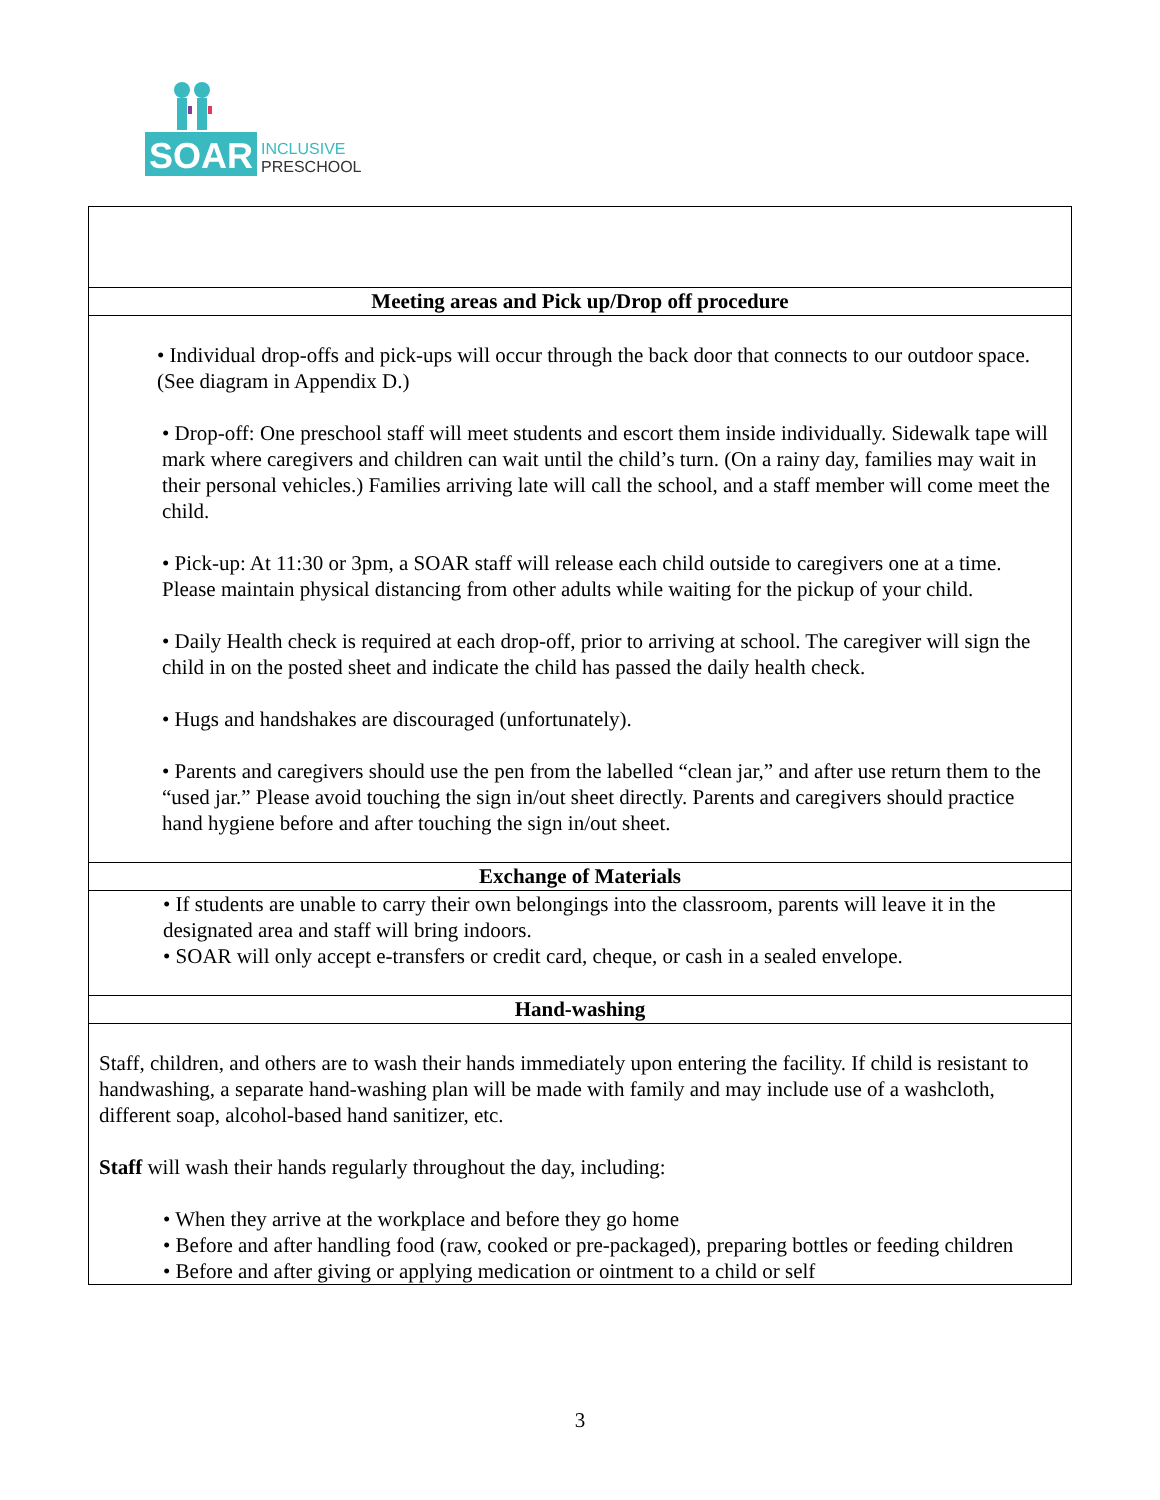SOAR
INCLUSIVE
PRESCHOOL
| Meeting areas and Pick up/Drop off procedure |
| --- |
| • Individual drop-offs and pick-ups will occur through the back door that connects to our outdoor space. (See diagram in Appendix D.) • Drop-off: One preschool staff will meet students and escort them inside individually. Sidewalk tape will mark where caregivers and children can wait until the child’s turn. (On a rainy day, families may wait in their personal vehicles.) Families arriving late will call the school, and a staff member will come meet the child. • Pick-up: At 11:30 or 3pm, a SOAR staff will release each child outside to caregivers one at a time. Please maintain physical distancing from other adults while waiting for the pickup of your child. • Daily Health check is required at each drop-off, prior to arriving at school. The caregiver will sign the child in on the posted sheet and indicate the child has passed the daily health check. • Hugs and handshakes are discouraged (unfortunately). • Parents and caregivers should use the pen from the labelled “clean jar,” and after use return them to the “used jar.” Please avoid touching the sign in/out sheet directly. Parents and caregivers should practice hand hygiene before and after touching the sign in/out sheet. |
| Exchange of Materials |
| • If students are unable to carry their own belongings into the classroom, parents will leave it in the designated area and staff will bring indoors. • SOAR will only accept e-transfers or credit card, cheque, or cash in a sealed envelope. |
| Hand-washing |
| Staff, children, and others are to wash their hands immediately upon entering the facility. If child is resistant to handwashing, a separate hand-washing plan will be made with family and may include use of a washcloth, different soap, alcohol-based hand sanitizer, etc. Staff will wash their hands regularly throughout the day, including: • When they arrive at the workplace and before they go home • Before and after handling food (raw, cooked or pre-packaged), preparing bottles or feeding children • Before and after giving or applying medication or ointment to a child or self |
3